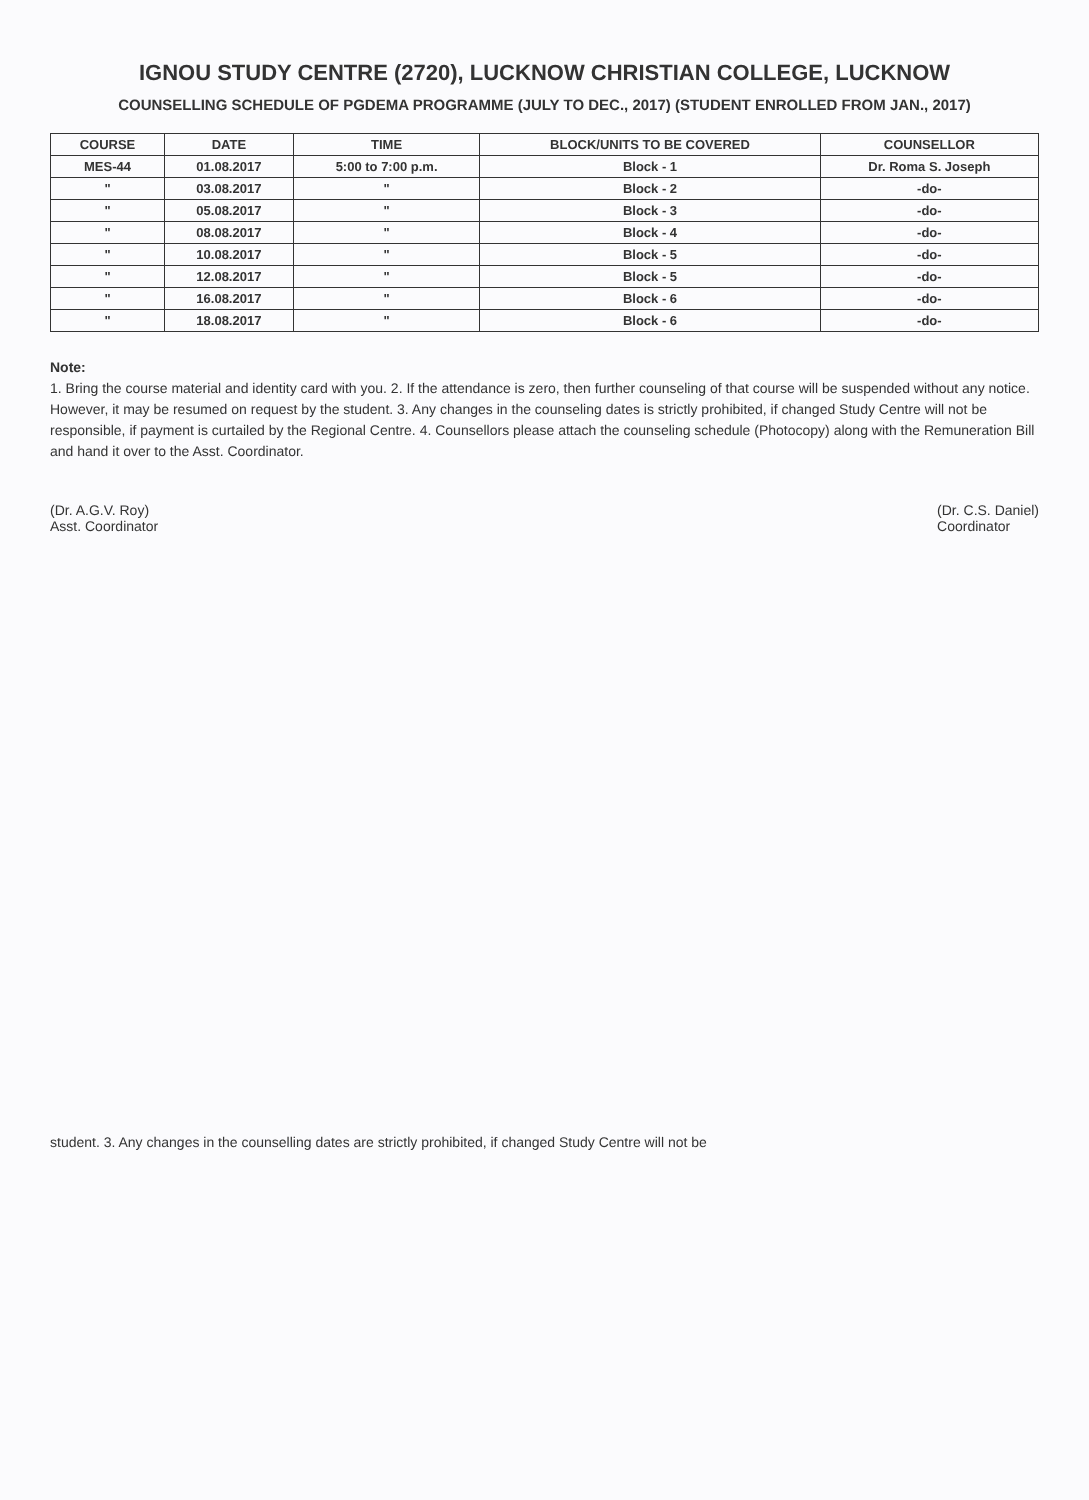IGNOU STUDY CENTRE (2720), LUCKNOW CHRISTIAN COLLEGE, LUCKNOW
COUNSELLING SCHEDULE OF PGDEMA PROGRAMME (JULY TO DEC., 2017) (STUDENT ENROLLED FROM JAN., 2017)
| COURSE | DATE | TIME | BLOCK/UNITS TO BE COVERED | COUNSELLOR |
| --- | --- | --- | --- | --- |
| MES-44 | 01.08.2017 | 5:00 to 7:00 p.m. | Block - 1 | Dr. Roma S. Joseph |
| " | 03.08.2017 | " | Block - 2 | -do- |
| " | 05.08.2017 | " | Block - 3 | -do- |
| " | 08.08.2017 | " | Block - 4 | -do- |
| " | 10.08.2017 | " | Block - 5 | -do- |
| " | 12.08.2017 | " | Block - 5 | -do- |
| " | 16.08.2017 | " | Block - 6 | -do- |
| " | 18.08.2017 | " | Block - 6 | -do- |
Note:
1. Bring the course material and identity card with you. 2. If the attendance is zero, then further counseling of that course will be suspended without any notice. However, it may be resumed on request by the student. 3. Any changes in the counseling dates is strictly prohibited, if changed Study Centre will not be responsible, if payment is curtailed by the Regional Centre. 4. Counsellors please attach the counseling schedule (Photocopy) along with the Remuneration Bill and hand it over to the Asst. Coordinator.
(Dr. A.G.V. Roy)
Asst. Coordinator
(Dr. C.S. Daniel)
Coordinator
student. 3. Any changes in the counselling dates are strictly prohibited, if changed Study Centre will not be